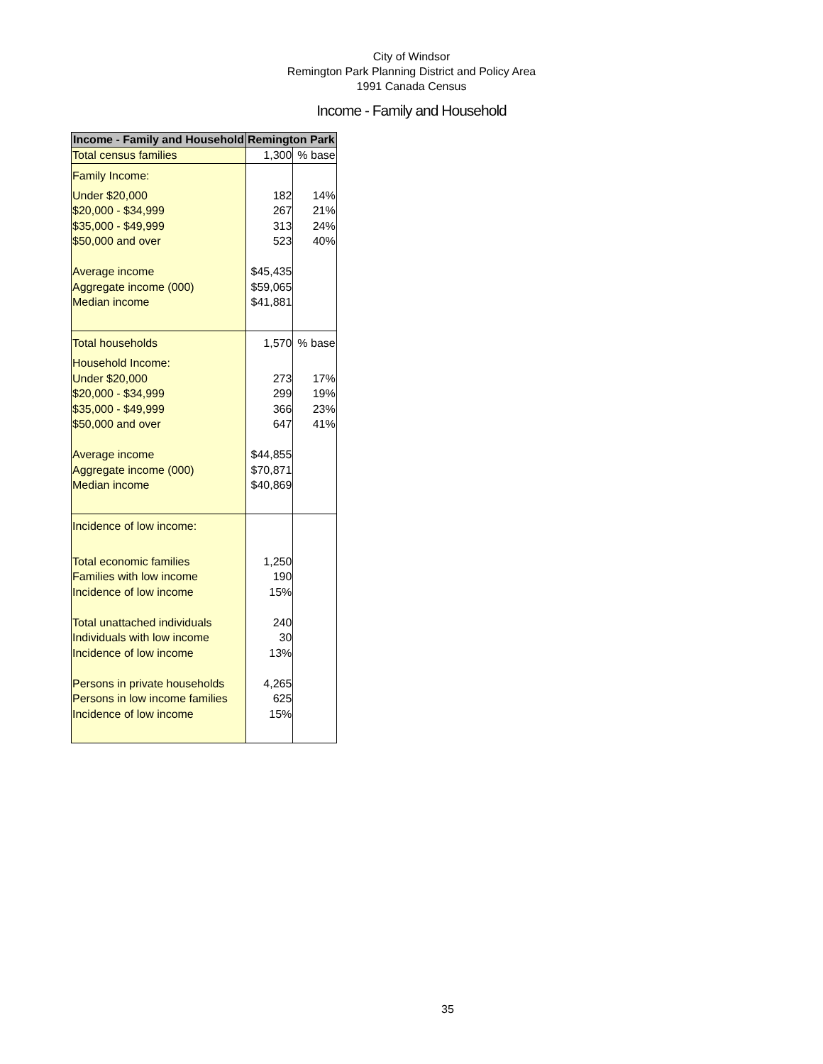City of Windsor
Remington Park Planning District and Policy Area
1991 Canada Census
Income - Family and Household
| Income - Family and Household | Remington Park | |
| --- | --- | --- |
| Total census families | 1,300 | % base |
| Family Income: | | |
| Under $20,000 | 182 | 14% |
| $20,000 - $34,999 | 267 | 21% |
| $35,000 - $49,999 | 313 | 24% |
| $50,000 and over | 523 | 40% |
| Average income | $45,435 | |
| Aggregate income (000) | $59,065 | |
| Median income | $41,881 | |
| Total households | 1,570 | % base |
| Household Income: | | |
| Under $20,000 | 273 | 17% |
| $20,000 - $34,999 | 299 | 19% |
| $35,000 - $49,999 | 366 | 23% |
| $50,000 and over | 647 | 41% |
| Average income | $44,855 | |
| Aggregate income (000) | $70,871 | |
| Median income | $40,869 | |
| Incidence of low income: | | |
| Total economic families | 1,250 | |
| Families with low income | 190 | |
| Incidence of low income | 15% | |
| Total unattached individuals | 240 | |
| Individuals with low income | 30 | |
| Incidence of low income | 13% | |
| Persons in private households | 4,265 | |
| Persons in low income families | 625 | |
| Incidence of low income | 15% | |
35